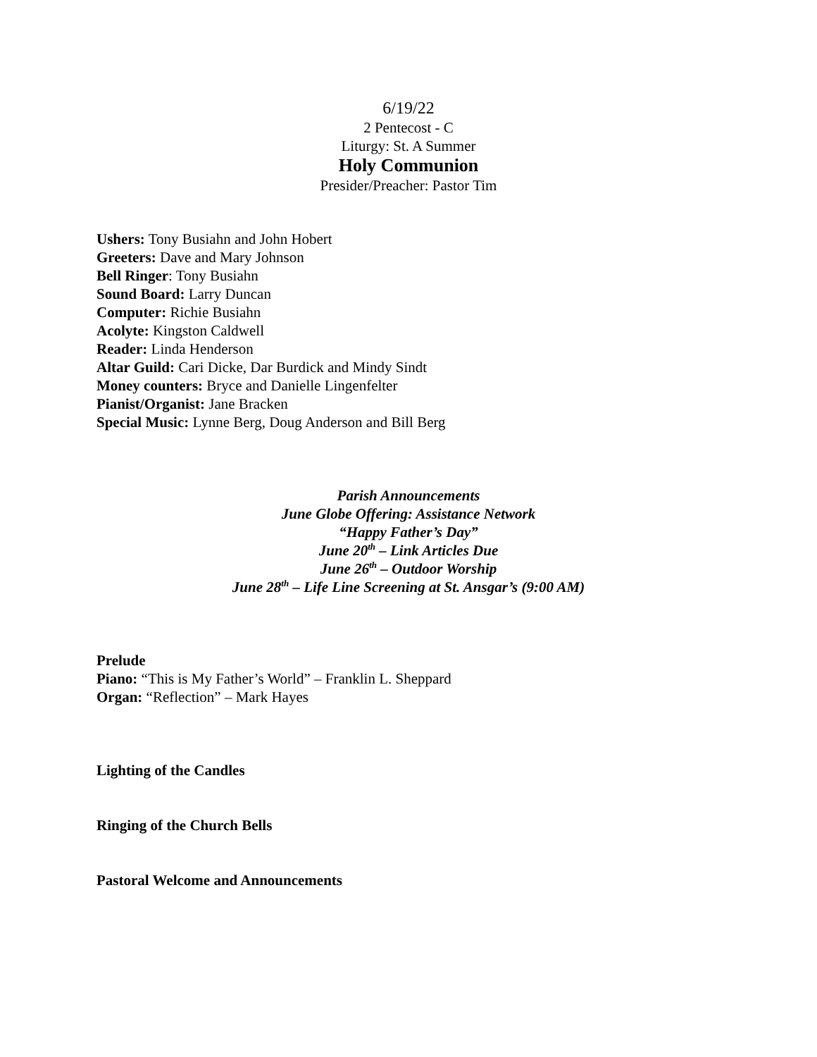6/19/22
2 Pentecost - C
Liturgy: St. A Summer
Holy Communion
Presider/Preacher: Pastor Tim
Ushers: Tony Busiahn and John Hobert
Greeters: Dave and Mary Johnson
Bell Ringer: Tony Busiahn
Sound Board: Larry Duncan
Computer: Richie Busiahn
Acolyte: Kingston Caldwell
Reader: Linda Henderson
Altar Guild: Cari Dicke, Dar Burdick and Mindy Sindt
Money counters: Bryce and Danielle Lingenfelter
Pianist/Organist: Jane Bracken
Special Music: Lynne Berg, Doug Anderson and Bill Berg
Parish Announcements
June Globe Offering: Assistance Network
“Happy Father’s Day”
June 20<sup>th</sup> – Link Articles Due
June 26<sup>th</sup> – Outdoor Worship
June 28<sup>th</sup> – Life Line Screening at St. Ansgar’s (9:00 AM)
Prelude
Piano: “This is My Father’s World” – Franklin L. Sheppard
Organ: “Reflection” – Mark Hayes
Lighting of the Candles
Ringing of the Church Bells
Pastoral Welcome and Announcements